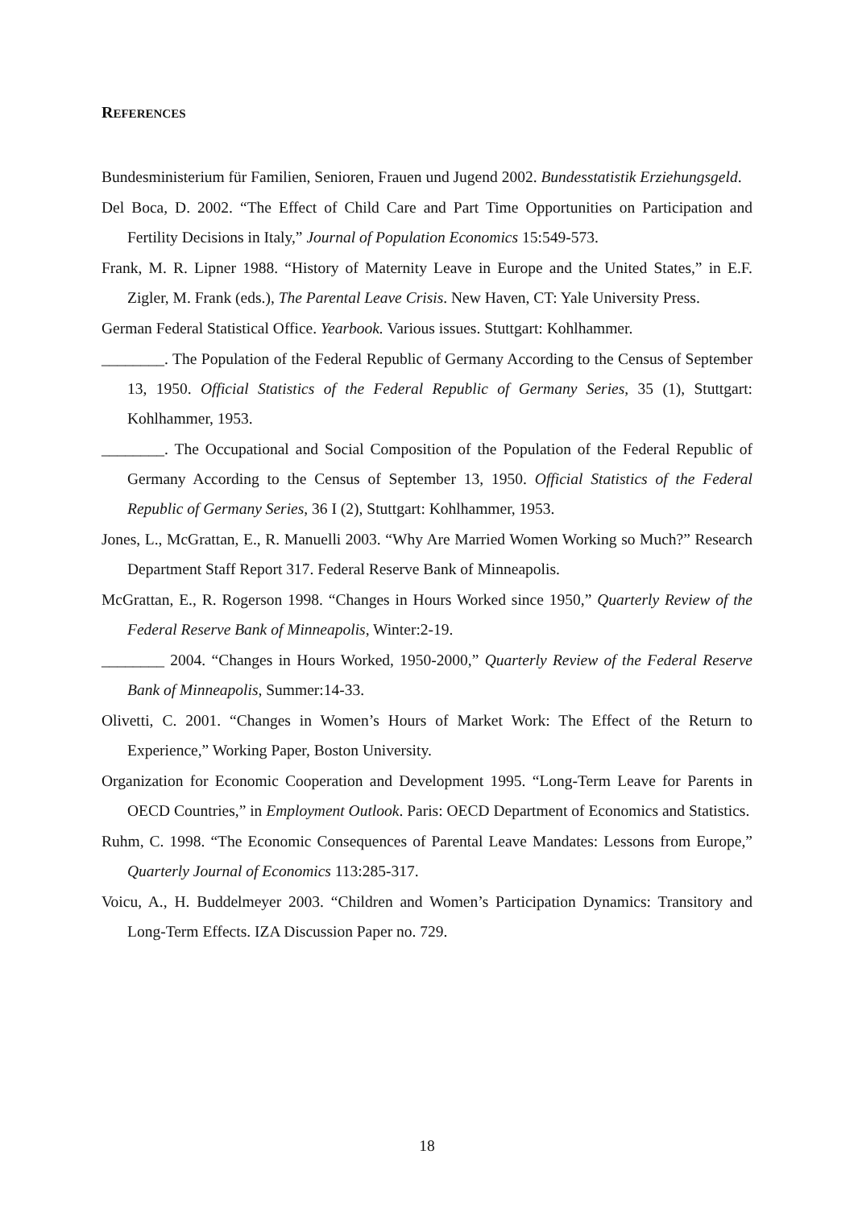REFERENCES
Bundesministerium für Familien, Senioren, Frauen und Jugend 2002. Bundesstatistik Erziehungsgeld.
Del Boca, D. 2002. “The Effect of Child Care and Part Time Opportunities on Participation and Fertility Decisions in Italy,” Journal of Population Economics 15:549-573.
Frank, M. R. Lipner 1988. “History of Maternity Leave in Europe and the United States,” in E.F. Zigler, M. Frank (eds.), The Parental Leave Crisis. New Haven, CT: Yale University Press.
German Federal Statistical Office. Yearbook. Various issues. Stuttgart: Kohlhammer.
________. The Population of the Federal Republic of Germany According to the Census of September 13, 1950. Official Statistics of the Federal Republic of Germany Series, 35 (1), Stuttgart: Kohlhammer, 1953.
________. The Occupational and Social Composition of the Population of the Federal Republic of Germany According to the Census of September 13, 1950. Official Statistics of the Federal Republic of Germany Series, 36 I (2), Stuttgart: Kohlhammer, 1953.
Jones, L., McGrattan, E., R. Manuelli 2003. “Why Are Married Women Working so Much?” Research Department Staff Report 317. Federal Reserve Bank of Minneapolis.
McGrattan, E., R. Rogerson 1998. “Changes in Hours Worked since 1950,” Quarterly Review of the Federal Reserve Bank of Minneapolis, Winter:2-19.
________ 2004. “Changes in Hours Worked, 1950-2000,” Quarterly Review of the Federal Reserve Bank of Minneapolis, Summer:14-33.
Olivetti, C. 2001. “Changes in Women’s Hours of Market Work: The Effect of the Return to Experience,” Working Paper, Boston University.
Organization for Economic Cooperation and Development 1995. “Long-Term Leave for Parents in OECD Countries,” in Employment Outlook. Paris: OECD Department of Economics and Statistics.
Ruhm, C. 1998. “The Economic Consequences of Parental Leave Mandates: Lessons from Europe,” Quarterly Journal of Economics 113:285-317.
Voicu, A., H. Buddelmeyer 2003. “Children and Women’s Participation Dynamics: Transitory and Long-Term Effects. IZA Discussion Paper no. 729.
18